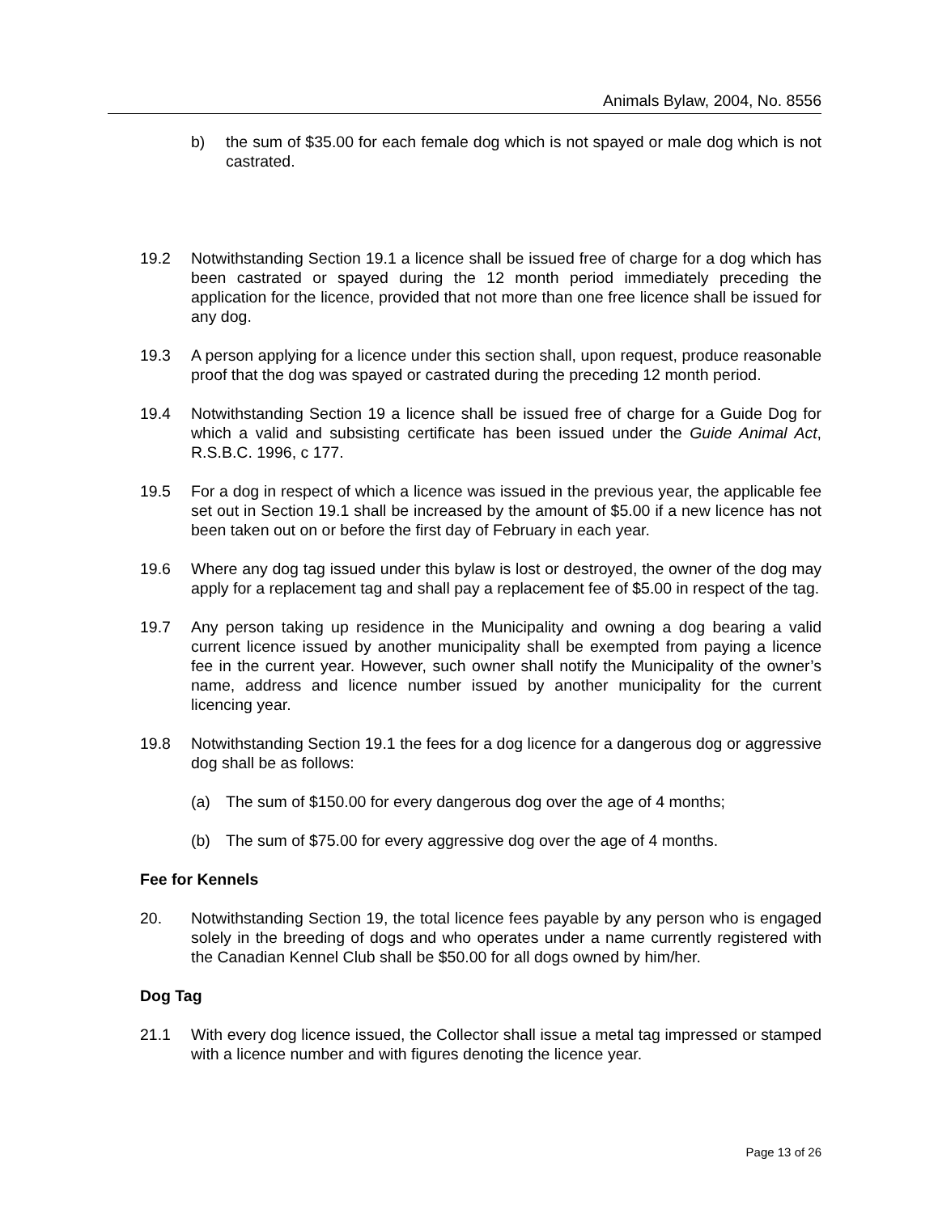Animals Bylaw, 2004, No. 8556
b) the sum of $35.00 for each female dog which is not spayed or male dog which is not castrated.
19.2 Notwithstanding Section 19.1 a licence shall be issued free of charge for a dog which has been castrated or spayed during the 12 month period immediately preceding the application for the licence, provided that not more than one free licence shall be issued for any dog.
19.3 A person applying for a licence under this section shall, upon request, produce reasonable proof that the dog was spayed or castrated during the preceding 12 month period.
19.4 Notwithstanding Section 19 a licence shall be issued free of charge for a Guide Dog for which a valid and subsisting certificate has been issued under the Guide Animal Act, R.S.B.C. 1996, c 177.
19.5 For a dog in respect of which a licence was issued in the previous year, the applicable fee set out in Section 19.1 shall be increased by the amount of $5.00 if a new licence has not been taken out on or before the first day of February in each year.
19.6 Where any dog tag issued under this bylaw is lost or destroyed, the owner of the dog may apply for a replacement tag and shall pay a replacement fee of $5.00 in respect of the tag.
19.7 Any person taking up residence in the Municipality and owning a dog bearing a valid current licence issued by another municipality shall be exempted from paying a licence fee in the current year. However, such owner shall notify the Municipality of the owner’s name, address and licence number issued by another municipality for the current licencing year.
19.8 Notwithstanding Section 19.1 the fees for a dog licence for a dangerous dog or aggressive dog shall be as follows:
(a) The sum of $150.00 for every dangerous dog over the age of 4 months;
(b) The sum of $75.00 for every aggressive dog over the age of 4 months.
Fee for Kennels
20. Notwithstanding Section 19, the total licence fees payable by any person who is engaged solely in the breeding of dogs and who operates under a name currently registered with the Canadian Kennel Club shall be $50.00 for all dogs owned by him/her.
Dog Tag
21.1 With every dog licence issued, the Collector shall issue a metal tag impressed or stamped with a licence number and with figures denoting the licence year.
Page 13 of 26